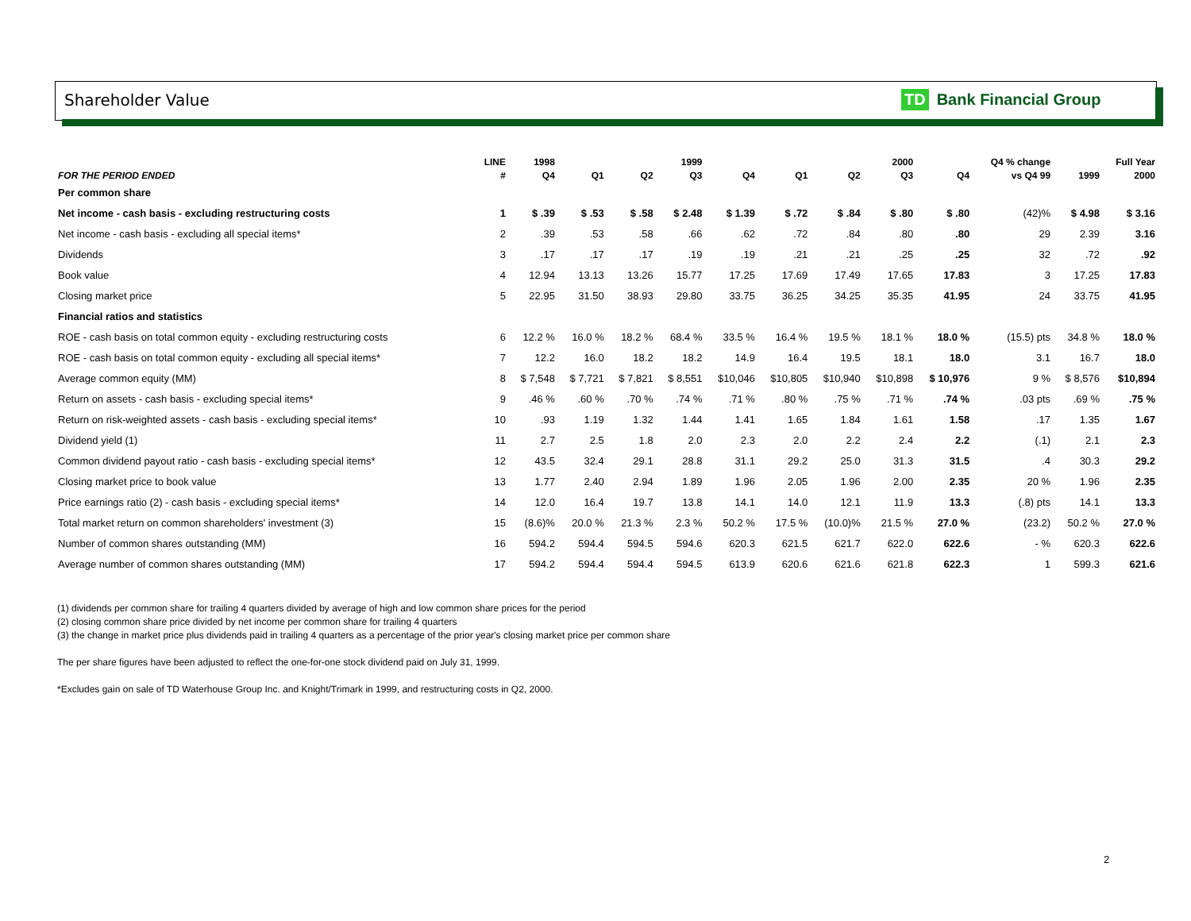Shareholder Value TD Bank Financial Group
| | LINE | 1998 | | | 1999 | | | | 2000 | | Q4 % change | | Full Year |
| --- | --- | --- | --- | --- | --- | --- | --- | --- | --- | --- | --- | --- | --- |
| FOR THE PERIOD ENDED | # | Q4 | Q1 | Q2 | Q3 | Q4 | Q1 | Q2 | Q3 | Q4 | vs Q4 99 | 1999 | 2000 |
| Per common share | | | | | | | | | | | | | |
| Net income - cash basis - excluding restructuring costs | 1 | $ .39 | $ .53 | $ .58 | $ 2.48 | $ 1.39 | $ .72 | $ .84 | $ .80 | $ .80 | (42)% | $ 4.98 | $ 3.16 |
| Net income - cash basis - excluding all special items* | 2 | .39 | .53 | .58 | .66 | .62 | .72 | .84 | .80 | .80 | 29 | 2.39 | 3.16 |
| Dividends | 3 | .17 | .17 | .17 | .19 | .19 | .21 | .21 | .25 | .25 | 32 | .72 | .92 |
| Book value | 4 | 12.94 | 13.13 | 13.26 | 15.77 | 17.25 | 17.69 | 17.49 | 17.65 | 17.83 | 3 | 17.25 | 17.83 |
| Closing market price | 5 | 22.95 | 31.50 | 38.93 | 29.80 | 33.75 | 36.25 | 34.25 | 35.35 | 41.95 | 24 | 33.75 | 41.95 |
| Financial ratios and statistics | | | | | | | | | | | | | |
| ROE - cash basis on total common equity - excluding restructuring costs | 6 | 12.2 % | 16.0 % | 18.2 % | 68.4 % | 33.5 % | 16.4 % | 19.5 % | 18.1 % | 18.0 % | (15.5) pts | 34.8 % | 18.0 % |
| ROE - cash basis on total common equity - excluding all special items* | 7 | 12.2 | 16.0 | 18.2 | 18.2 | 14.9 | 16.4 | 19.5 | 18.1 | 18.0 | 3.1 | 16.7 | 18.0 |
| Average common equity (MM) | 8 | $ 7,548 | $ 7,721 | $ 7,821 | $ 8,551 | $10,046 | $10,805 | $10,940 | $10,898 | $ 10,976 | 9 % | $ 8,576 | $10,894 |
| Return on assets - cash basis - excluding special items* | 9 | .46 % | .60 % | .70 % | .74 % | .71 % | .80 % | .75 % | .71 % | .74 % | .03 pts | .69 % | .75 % |
| Return on risk-weighted assets - cash basis - excluding special items* | 10 | .93 | 1.19 | 1.32 | 1.44 | 1.41 | 1.65 | 1.84 | 1.61 | 1.58 | .17 | 1.35 | 1.67 |
| Dividend yield (1) | 11 | 2.7 | 2.5 | 1.8 | 2.0 | 2.3 | 2.0 | 2.2 | 2.4 | 2.2 | (.1) | 2.1 | 2.3 |
| Common dividend payout ratio - cash basis - excluding special items* | 12 | 43.5 | 32.4 | 29.1 | 28.8 | 31.1 | 29.2 | 25.0 | 31.3 | 31.5 | .4 | 30.3 | 29.2 |
| Closing market price to book value | 13 | 1.77 | 2.40 | 2.94 | 1.89 | 1.96 | 2.05 | 1.96 | 2.00 | 2.35 | 20 % | 1.96 | 2.35 |
| Price earnings ratio (2) - cash basis - excluding special items* | 14 | 12.0 | 16.4 | 19.7 | 13.8 | 14.1 | 14.0 | 12.1 | 11.9 | 13.3 | (.8) pts | 14.1 | 13.3 |
| Total market return on common shareholders' investment (3) | 15 | (8.6)% | 20.0 % | 21.3 % | 2.3 % | 50.2 % | 17.5 % | (10.0)% | 21.5 % | 27.0 % | (23.2) | 50.2 % | 27.0 % |
| Number of common shares outstanding (MM) | 16 | 594.2 | 594.4 | 594.5 | 594.6 | 620.3 | 621.5 | 621.7 | 622.0 | 622.6 | - % | 620.3 | 622.6 |
| Average number of common shares outstanding (MM) | 17 | 594.2 | 594.4 | 594.4 | 594.5 | 613.9 | 620.6 | 621.6 | 621.8 | 622.3 | 1 | 599.3 | 621.6 |
(1) dividends per common share for trailing 4 quarters divided by average of high and low common share prices for the period
(2) closing common share price divided by net income per common share for trailing 4 quarters
(3) the change in market price plus dividends paid in trailing 4 quarters as a percentage of the prior year's closing market price per common share
The per share figures have been adjusted to reflect the one-for-one stock dividend paid on July 31, 1999.
*Excludes gain on sale of TD Waterhouse Group Inc. and Knight/Trimark in 1999, and restructuring costs in Q2, 2000.
2